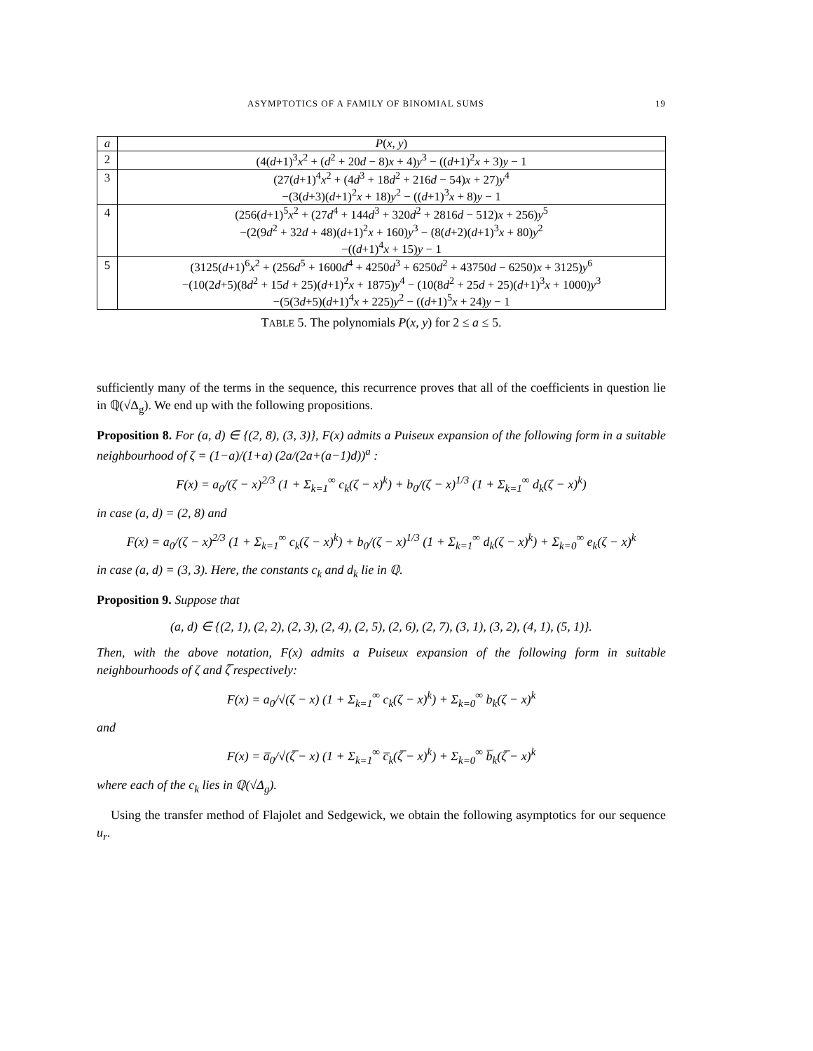ASYMPTOTICS OF A FAMILY OF BINOMIAL SUMS 19
| a | P ( x , y ) |
| --- | --- |
| 2 | (4( d +1)<sup>3</sup> x<sup>2</sup> + ( d<sup>2</sup> + 20 d − 8) x + 4) y<sup>3</sup> − (( d +1)<sup>2</sup> x + 3) y − 1 |
| 3 | (27( d +1)<sup>4</sup> x<sup>2</sup> + (4 d<sup>3</sup> + 18 d<sup>2</sup> + 216 d − 54) x + 27) y<sup>4</sup> |
| | −(3( d +3)( d +1)<sup>2</sup> x + 18) y<sup>2</sup> − (( d +1)<sup>3</sup> x + 8) y − 1 |
| 4 | (256( d +1)<sup>5</sup> x<sup>2</sup> + (27 d<sup>4</sup> + 144 d<sup>3</sup> + 320 d<sup>2</sup> + 2816 d − 512) x + 256) y<sup>5</sup> |
| | −(2(9 d<sup>2</sup> + 32 d + 48)( d +1)<sup>2</sup> x + 160) y<sup>3</sup> − (8( d +2)( d +1)<sup>3</sup> x + 80) y<sup>2</sup> |
| | −(( d +1)<sup>4</sup> x + 15) y − 1 |
| 5 | (3125( d +1)<sup>6</sup> x<sup>2</sup> + (256 d<sup>5</sup> + 1600 d<sup>4</sup> + 4250 d<sup>3</sup> + 6250 d<sup>2</sup> + 43750 d − 6250) x + 3125) y<sup>6</sup> |
| | −(10(2 d +5)(8 d<sup>2</sup> + 15 d + 25)( d +1)<sup>2</sup> x + 1875) y<sup>4</sup> − (10(8 d<sup>2</sup> + 25 d + 25)( d +1)<sup>3</sup> x + 1000) y<sup>3</sup> |
| | −(5(3 d +5)( d +1)<sup>4</sup> x + 225) y<sup>2</sup> − (( d +1)<sup>5</sup> x + 24) y − 1 |
TABLE 5. The polynomials P(x, y) for 2 ≤ a ≤ 5.
sufficiently many of the terms in the sequence, this recurrence proves that all of the coefficients in question lie in ℚ(√Δ<sub>g</sub>). We end up with the following propositions.
Proposition 8. For (a, d) ∈ {(2, 8), (3, 3)}, F(x) admits a Puiseux expansion of the following form in a suitable neighbourhood of ζ = (1−a)/(1+a) (2a/(2a+(a−1)d))<sup>a</sup> :
F(x) = a<sub>0</sub>/(ζ − x)<sup>2/3</sup> (1 + Σ<sub>k=1</sub><sup>∞</sup> c<sub>k</sub>(ζ − x)<sup>k</sup>) + b<sub>0</sub>/(ζ − x)<sup>1/3</sup> (1 + Σ<sub>k=1</sub><sup>∞</sup> d<sub>k</sub>(ζ − x)<sup>k</sup>)
in case (a, d) = (2, 8) and
F(x) = a<sub>0</sub>/(ζ − x)<sup>2/3</sup> (1 + Σ<sub>k=1</sub><sup>∞</sup> c<sub>k</sub>(ζ − x)<sup>k</sup>) + b<sub>0</sub>/(ζ − x)<sup>1/3</sup> (1 + Σ<sub>k=1</sub><sup>∞</sup> d<sub>k</sub>(ζ − x)<sup>k</sup>) + Σ<sub>k=0</sub><sup>∞</sup> e<sub>k</sub>(ζ − x)<sup>k</sup>
in case (a, d) = (3, 3). Here, the constants c<sub>k</sub> and d<sub>k</sub> lie in ℚ.
Proposition 9. Suppose that
(a, d) ∈ {(2, 1), (2, 2), (2, 3), (2, 4), (2, 5), (2, 6), (2, 7), (3, 1), (3, 2), (4, 1), (5, 1)}.
Then, with the above notation, F(x) admits a Puiseux expansion of the following form in suitable neighbourhoods of ζ and ζ̅ respectively:
F(x) = a<sub>0</sub>/√(ζ − x) (1 + Σ<sub>k=1</sub><sup>∞</sup> c<sub>k</sub>(ζ − x)<sup>k</sup>) + Σ<sub>k=0</sub><sup>∞</sup> b<sub>k</sub>(ζ − x)<sup>k</sup>
and
F(x) = a̅<sub>0</sub>/√(ζ̅ − x) (1 + Σ<sub>k=1</sub><sup>∞</sup> c̅<sub>k</sub>(ζ̅ − x)<sup>k</sup>) + Σ<sub>k=0</sub><sup>∞</sup> b̅<sub>k</sub>(ζ̅ − x)<sup>k</sup>
where each of the c<sub>k</sub> lies in ℚ(√Δ<sub>g</sub>).
Using the transfer method of Flajolet and Sedgewick, we obtain the following asymptotics for our sequence u<sub>r</sub>.